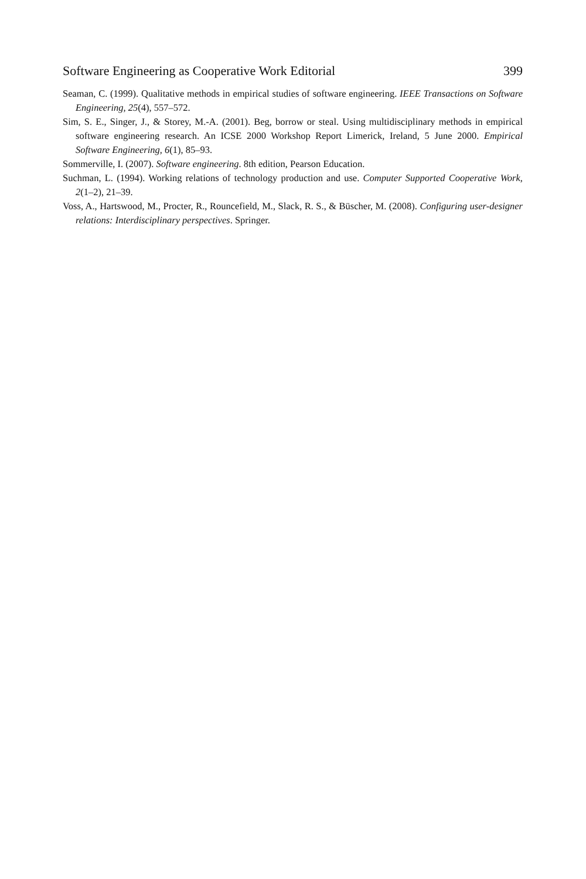Software Engineering as Cooperative Work Editorial 399
Seaman, C. (1999). Qualitative methods in empirical studies of software engineering. IEEE Transactions on Software Engineering, 25(4), 557–572.
Sim, S. E., Singer, J., & Storey, M.-A. (2001). Beg, borrow or steal. Using multidisciplinary methods in empirical software engineering research. An ICSE 2000 Workshop Report Limerick, Ireland, 5 June 2000. Empirical Software Engineering, 6(1), 85–93.
Sommerville, I. (2007). Software engineering. 8th edition, Pearson Education.
Suchman, L. (1994). Working relations of technology production and use. Computer Supported Cooperative Work, 2(1–2), 21–39.
Voss, A., Hartswood, M., Procter, R., Rouncefield, M., Slack, R. S., & Büscher, M. (2008). Configuring user-designer relations: Interdisciplinary perspectives. Springer.